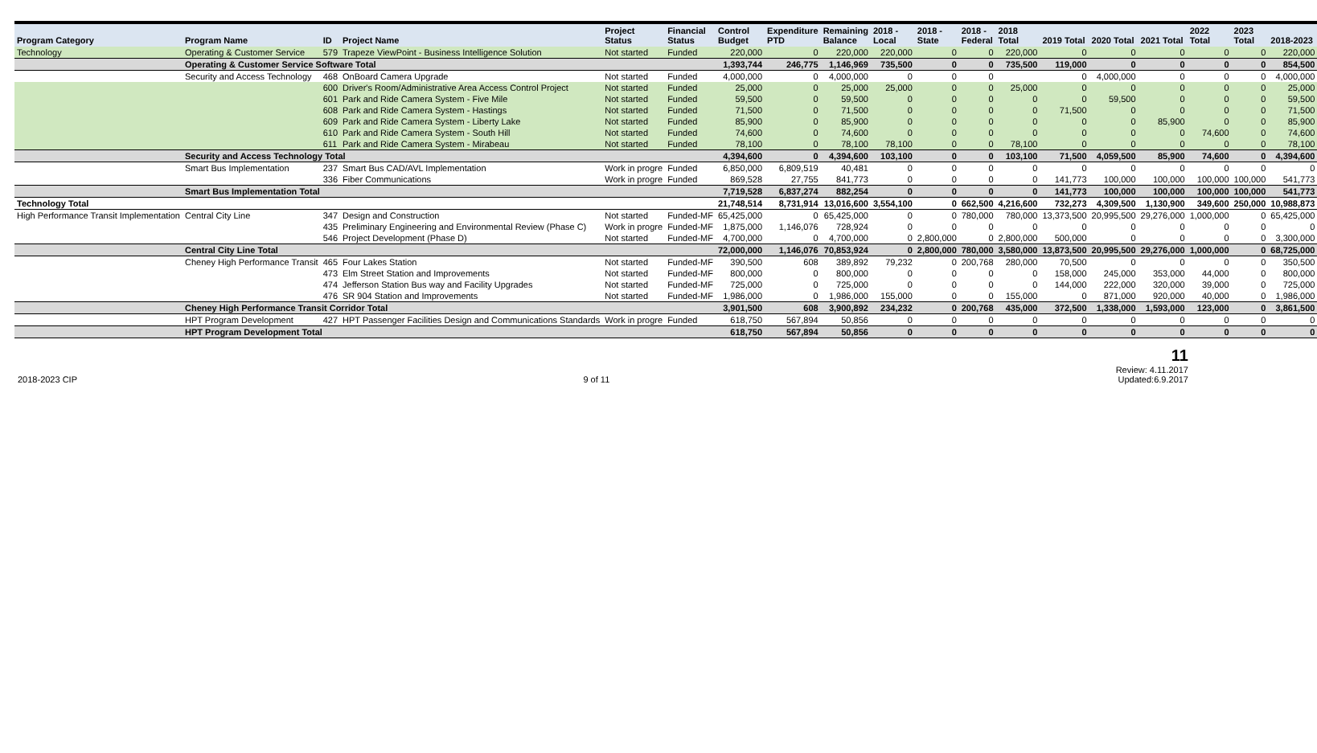| Program Category | Program Name | ID | Project Name | Project Status | Financial Status | Control Budget | Expenditure PTD | Remaining Balance | 2018 - Local | 2018 - State | 2018 - Federal | 2018 Total | 2019 Total | 2020 Total | 2021 Total | 2022 Total | 2023 Total | 2018-2023 |
| --- | --- | --- | --- | --- | --- | --- | --- | --- | --- | --- | --- | --- | --- | --- | --- | --- | --- | --- |
| Technology | Operating & Customer Service | 579 | Trapeze ViewPoint - Business Intelligence Solution | Not started | Funded | 220,000 | 0 | 220,000 | 220,000 | 0 | 0 | 220,000 | 0 | 0 | 0 | 0 | 0 | 220,000 |
| | Operating & Customer Service Software Total | | | | | 1,393,744 | 246,775 | 1,146,969 | 735,500 | 0 | 0 | 735,500 | 119,000 | 0 | 0 | 0 | 0 | 854,500 |
| | Security and Access Technology | 468 | OnBoard Camera Upgrade | Not started | Funded | 4,000,000 | 0 | 4,000,000 | 0 | 0 | 0 | | 0 | 4,000,000 | 0 | 0 | 0 | 4,000,000 |
| | | 600 | Driver's Room/Administrative Area Access Control Project | Not started | Funded | 25,000 | 0 | 25,000 | 25,000 | 0 | 0 | 25,000 | 0 | 0 | 0 | 0 | 0 | 25,000 |
| | | 601 | Park and Ride Camera System - Five Mile | Not started | Funded | 59,500 | 0 | 59,500 | 0 | 0 | 0 | 0 | 0 | 59,500 | 0 | 0 | 0 | 59,500 |
| | | 608 | Park and Ride Camera System - Hastings | Not started | Funded | 71,500 | 0 | 71,500 | 0 | 0 | 0 | 0 | 71,500 | 0 | 0 | 0 | 0 | 71,500 |
| | | 609 | Park and Ride Camera System - Liberty Lake | Not started | Funded | 85,900 | 0 | 85,900 | 0 | 0 | 0 | 0 | 0 | 0 | 85,900 | 0 | 0 | 85,900 |
| | | 610 | Park and Ride Camera System - South Hill | Not started | Funded | 74,600 | 0 | 74,600 | 0 | 0 | 0 | 0 | 0 | 0 | 0 | 74,600 | 0 | 74,600 |
| | | 611 | Park and Ride Camera System - Mirabeau | Not started | Funded | 78,100 | 0 | 78,100 | 78,100 | 0 | 0 | 78,100 | 0 | 0 | 0 | 0 | 0 | 78,100 |
| | Security and Access Technology Total | | | | | 4,394,600 | 0 | 4,394,600 | 103,100 | 0 | 0 | 103,100 | 71,500 | 4,059,500 | 85,900 | 74,600 | 0 | 4,394,600 |
| | Smart Bus Implementation | 237 | Smart Bus CAD/AVL Implementation | Work in progre | Funded | 6,850,000 | 6,809,519 | 40,481 | 0 | 0 | 0 | 0 | 0 | 0 | 0 | 0 | 0 | 0 |
| | | 336 | Fiber Communications | Work in progre | Funded | 869,528 | 27,755 | 841,773 | 0 | 0 | 0 | 0 | 141,773 | 100,000 | 100,000 | 100,000 | 100,000 | 541,773 |
| | Smart Bus Implementation Total | | | | | 7,719,528 | 6,837,274 | 882,254 | 0 | 0 | 0 | 0 | 141,773 | 100,000 | 100,000 | 100,000 | 100,000 | 541,773 |
| Technology Total | | | | | | 21,748,514 | 8,731,914 | 13,016,600 | 3,554,100 | 0 | 662,500 | 4,216,600 | 732,273 | 4,309,500 | 1,130,900 | 349,600 | 250,000 | 10,988,873 |
| High Performance Transit Implementation | Central City Line | 347 | Design and Construction | Not started | Funded-MF | 65,425,000 | 0 | 65,425,000 | 0 | 0 | 780,000 | 780,000 | 13,373,500 | 20,995,500 | 29,276,000 | 1,000,000 | 0 | 65,425,000 |
| | | 435 | Preliminary Engineering and Environmental Review (Phase C) | Work in progre | Funded-MF | 1,875,000 | 1,146,076 | 728,924 | 0 | 0 | 0 | 0 | 0 | 0 | 0 | 0 | 0 | 0 |
| | | 546 | Project Development (Phase D) | Not started | Funded-MF | 4,700,000 | 0 | 4,700,000 | 0 | 2,800,000 | 0 | 2,800,000 | 500,000 | 0 | 0 | 0 | 0 | 3,300,000 |
| | Central City Line Total | | | | | 72,000,000 | 1,146,076 | 70,853,924 | 0 | 2,800,000 | 780,000 | 3,580,000 | 13,873,500 | 20,995,500 | 29,276,000 | 1,000,000 | 0 | 68,725,000 |
| | Cheney High Performance Transit | 465 | Four Lakes Station | Not started | Funded-MF | 390,500 | 608 | 389,892 | 79,232 | 0 | 200,768 | 280,000 | 70,500 | 0 | 0 | 0 | 0 | 350,500 |
| | | 473 | Elm Street Station and Improvements | Not started | Funded-MF | 800,000 | 0 | 800,000 | 0 | 0 | 0 | 0 | 158,000 | 245,000 | 353,000 | 44,000 | 0 | 800,000 |
| | | 474 | Jefferson Station Bus way and Facility Upgrades | Not started | Funded-MF | 725,000 | 0 | 725,000 | 0 | 0 | 0 | 0 | 144,000 | 222,000 | 320,000 | 39,000 | 0 | 725,000 |
| | | 476 | SR 904 Station and Improvements | Not started | Funded-MF | 1,986,000 | 0 | 1,986,000 | 155,000 | 0 | 0 | 155,000 | 0 | 871,000 | 920,000 | 40,000 | 0 | 1,986,000 |
| | Cheney High Performance Transit Corridor Total | | | | | 3,901,500 | 608 | 3,900,892 | 234,232 | 0 | 200,768 | 435,000 | 372,500 | 1,338,000 | 1,593,000 | 123,000 | 0 | 3,861,500 |
| | HPT Program Development | 427 | HPT Passenger Facilities Design and Communications Standards | Work in progre | Funded | 618,750 | 567,894 | 50,856 | 0 | 0 | 0 | 0 | 0 | 0 | 0 | 0 | 0 | 0 |
| | HPT Program Development Total | | | | | 618,750 | 567,894 | 50,856 | 0 | 0 | 0 | 0 | 0 | 0 | 0 | 0 | 0 | 0 |
2018-2023 CIP
9 of 11
11
Review: 4.11.2017
Updated:6.9.2017